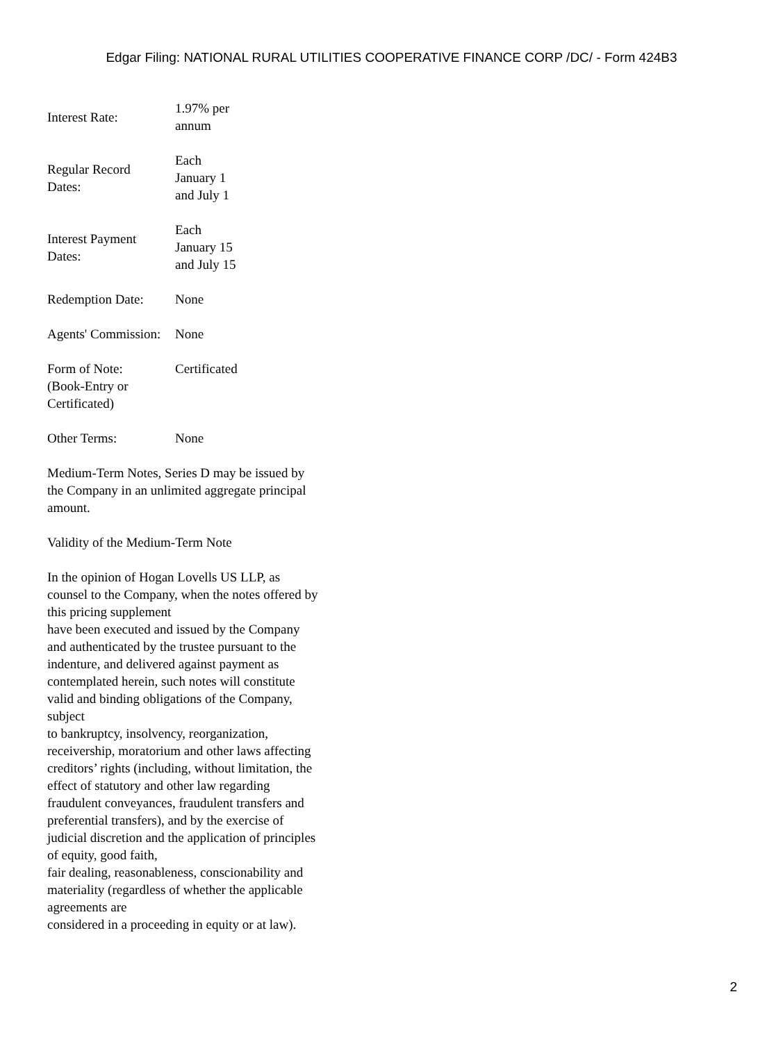Edgar Filing: NATIONAL RURAL UTILITIES COOPERATIVE FINANCE CORP /DC/ - Form 424B3
| Interest Rate: | 1.97% per annum |
| Regular Record Dates: | Each January 1 and July 1 |
| Interest Payment Dates: | Each January 15 and July 15 |
| Redemption Date: | None |
| Agents' Commission: | None |
| Form of Note: (Book-Entry or Certificated) | Certificated |
| Other Terms: | None |
Medium-Term Notes, Series D may be issued by the Company in an unlimited aggregate principal amount.
Validity of the Medium-Term Note
In the opinion of Hogan Lovells US LLP, as counsel to the Company, when the notes offered by this pricing supplement
have been executed and issued by the Company and authenticated by the trustee pursuant to the indenture, and delivered against payment as contemplated herein, such notes will constitute valid and binding obligations of the Company, subject
to bankruptcy, insolvency, reorganization, receivership, moratorium and other laws affecting creditors’ rights (including, without limitation, the effect of statutory and other law regarding fraudulent conveyances, fraudulent transfers and
preferential transfers), and by the exercise of judicial discretion and the application of principles of equity, good faith,
fair dealing, reasonableness, conscionability and materiality (regardless of whether the applicable agreements are
considered in a proceeding in equity or at law).
2